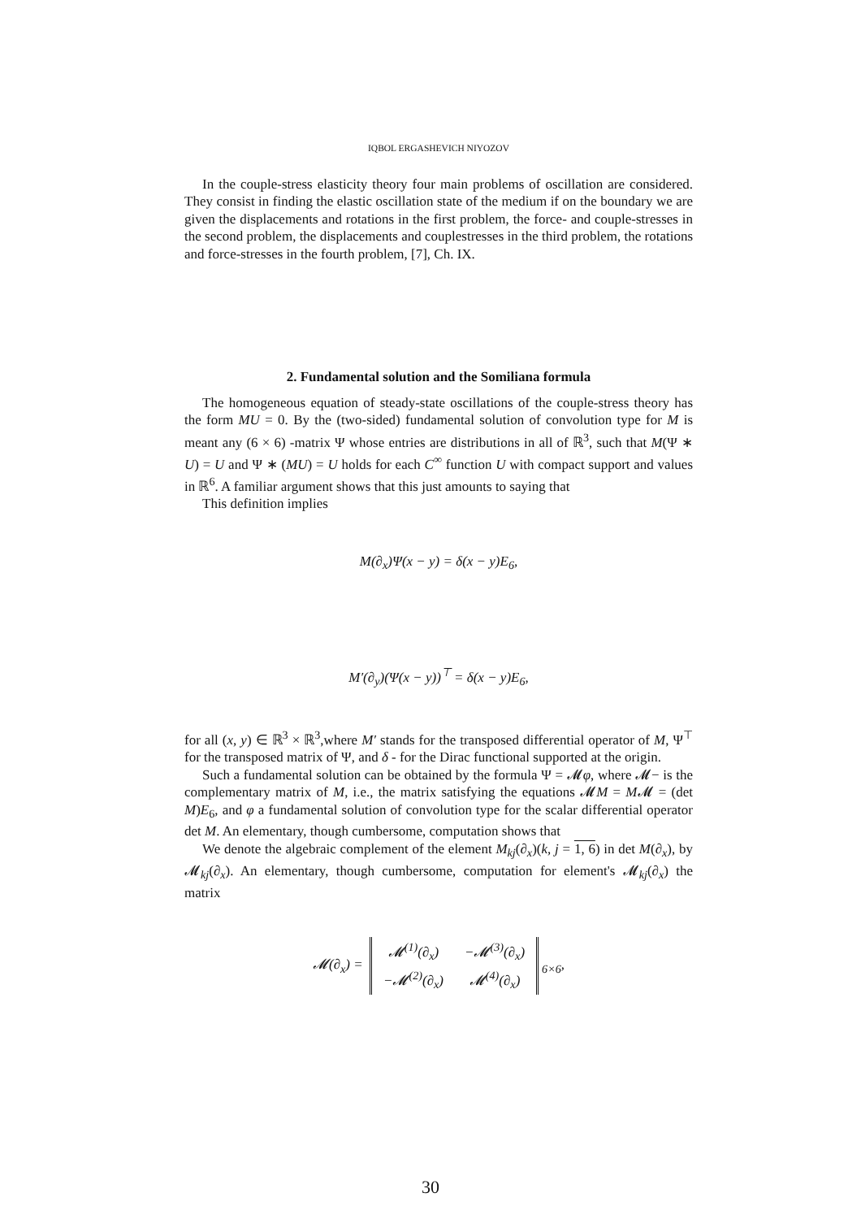IQBOL ERGASHEVICH NIYOZOV
In the couple-stress elasticity theory four main problems of oscillation are considered. They consist in finding the elastic oscillation state of the medium if on the boundary we are given the displacements and rotations in the first problem, the force- and couple-stresses in the second problem, the displacements and couplestresses in the third problem, the rotations and force-stresses in the fourth problem, [7], Ch. IX.
2. Fundamental solution and the Somiliana formula
The homogeneous equation of steady-state oscillations of the couple-stress theory has the form MU = 0. By the (two-sided) fundamental solution of convolution type for M is meant any (6 × 6) -matrix Ψ whose entries are distributions in all of ℝ<sup>3</sup>, such that M(Ψ ∗ U) = U and Ψ ∗ (MU) = U holds for each C<sup>∞</sup> function U with compact support and values in ℝ<sup>6</sup>. A familiar argument shows that this just amounts to saying that
This definition implies
M(∂<sub>x</sub>)Ψ(x − y) = δ(x − y)E<sub>6</sub>,
M′(∂<sub>y</sub>)(Ψ(x − y))<sup>⊤</sup> = δ(x − y)E<sub>6</sub>,
for all (x, y) ∈ ℝ<sup>3</sup> × ℝ<sup>3</sup>,where M′ stands for the transposed differential operator of M, Ψ<sup>⊤</sup> for the transposed matrix of Ψ, and δ - for the Dirac functional supported at the origin.
Such a fundamental solution can be obtained by the formula Ψ = 𝓜φ, where 𝓜− is the complementary matrix of M, i.e., the matrix satisfying the equations 𝓜M = M𝓜 = (det M)E<sub>6</sub>, and φ a fundamental solution of convolution type for the scalar differential operator det M. An elementary, though cumbersome, computation shows that
We denote the algebraic complement of the element M<sub>kj</sub>(∂<sub>x</sub>)(k, j = 1, 6) in det M(∂<sub>x</sub>), by 𝓜<sub>kj</sub>(∂<sub>x</sub>). An elementary, though cumbersome, computation for element's 𝓜<sub>kj</sub>(∂<sub>x</sub>) the matrix
𝓜(∂<sub>x</sub>) =
| 𝓜<sup>(1)</sup>(∂<sub>x</sub>) | −𝓜<sup>(3)</sup>(∂<sub>x</sub>) |
| −𝓜<sup>(2)</sup>(∂<sub>x</sub>) | 𝓜<sup>(4)</sup>(∂<sub>x</sub>) |
<sub>6×6</sub>,
30